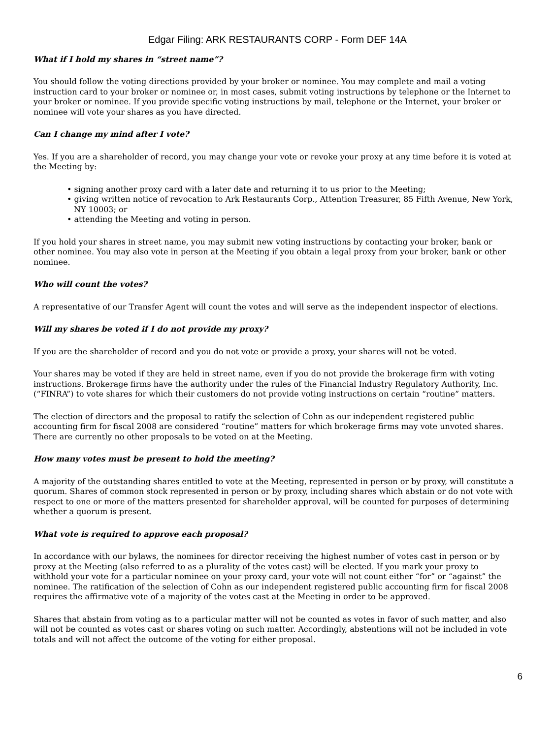Edgar Filing: ARK RESTAURANTS CORP - Form DEF 14A
What if I hold my shares in “street name”?
You should follow the voting directions provided by your broker or nominee. You may complete and mail a voting instruction card to your broker or nominee or, in most cases, submit voting instructions by telephone or the Internet to your broker or nominee. If you provide specific voting instructions by mail, telephone or the Internet, your broker or nominee will vote your shares as you have directed.
Can I change my mind after I vote?
Yes. If you are a shareholder of record, you may change your vote or revoke your proxy at any time before it is voted at the Meeting by:
• signing another proxy card with a later date and returning it to us prior to the Meeting;
• giving written notice of revocation to Ark Restaurants Corp., Attention Treasurer, 85 Fifth Avenue, New York, NY 10003; or
• attending the Meeting and voting in person.
If you hold your shares in street name, you may submit new voting instructions by contacting your broker, bank or other nominee. You may also vote in person at the Meeting if you obtain a legal proxy from your broker, bank or other nominee.
Who will count the votes?
A representative of our Transfer Agent will count the votes and will serve as the independent inspector of elections.
Will my shares be voted if I do not provide my proxy?
If you are the shareholder of record and you do not vote or provide a proxy, your shares will not be voted.
Your shares may be voted if they are held in street name, even if you do not provide the brokerage firm with voting instructions. Brokerage firms have the authority under the rules of the Financial Industry Regulatory Authority, Inc. (“FINRA”) to vote shares for which their customers do not provide voting instructions on certain “routine” matters.
The election of directors and the proposal to ratify the selection of Cohn as our independent registered public accounting firm for fiscal 2008 are considered “routine” matters for which brokerage firms may vote unvoted shares. There are currently no other proposals to be voted on at the Meeting.
How many votes must be present to hold the meeting?
A majority of the outstanding shares entitled to vote at the Meeting, represented in person or by proxy, will constitute a quorum. Shares of common stock represented in person or by proxy, including shares which abstain or do not vote with respect to one or more of the matters presented for shareholder approval, will be counted for purposes of determining whether a quorum is present.
What vote is required to approve each proposal?
In accordance with our bylaws, the nominees for director receiving the highest number of votes cast in person or by proxy at the Meeting (also referred to as a plurality of the votes cast) will be elected. If you mark your proxy to withhold your vote for a particular nominee on your proxy card, your vote will not count either “for” or “against” the nominee. The ratification of the selection of Cohn as our independent registered public accounting firm for fiscal 2008 requires the affirmative vote of a majority of the votes cast at the Meeting in order to be approved.
Shares that abstain from voting as to a particular matter will not be counted as votes in favor of such matter, and also will not be counted as votes cast or shares voting on such matter. Accordingly, abstentions will not be included in vote totals and will not affect the outcome of the voting for either proposal.
6